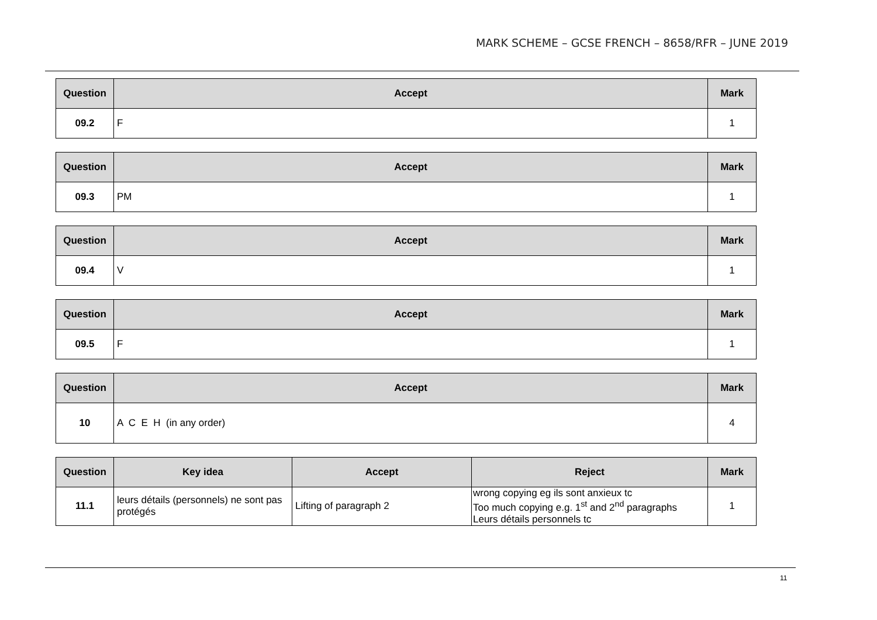MARK SCHEME – GCSE FRENCH – 8658/RFR – JUNE 2019
| Question | Accept | Mark |
| --- | --- | --- |
| 09.2 | F | 1 |
| Question | Accept | Mark |
| --- | --- | --- |
| 09.3 | PM | 1 |
| Question | Accept | Mark |
| --- | --- | --- |
| 09.4 | V | 1 |
| Question | Accept | Mark |
| --- | --- | --- |
| 09.5 | F | 1 |
| Question | Accept | Mark |
| --- | --- | --- |
| 10 | A C E H (in any order) | 4 |
| Question | Key idea | Accept | Reject | Mark |
| --- | --- | --- | --- | --- |
| 11.1 | leurs détails (personnels) ne sont pas protégés | Lifting of paragraph 2 | wrong copying eg ils sont anxieux tc Too much copying e.g. 1<sup>st</sup> and 2<sup>nd</sup> paragraphs Leurs détails personnels tc | 1 |
11